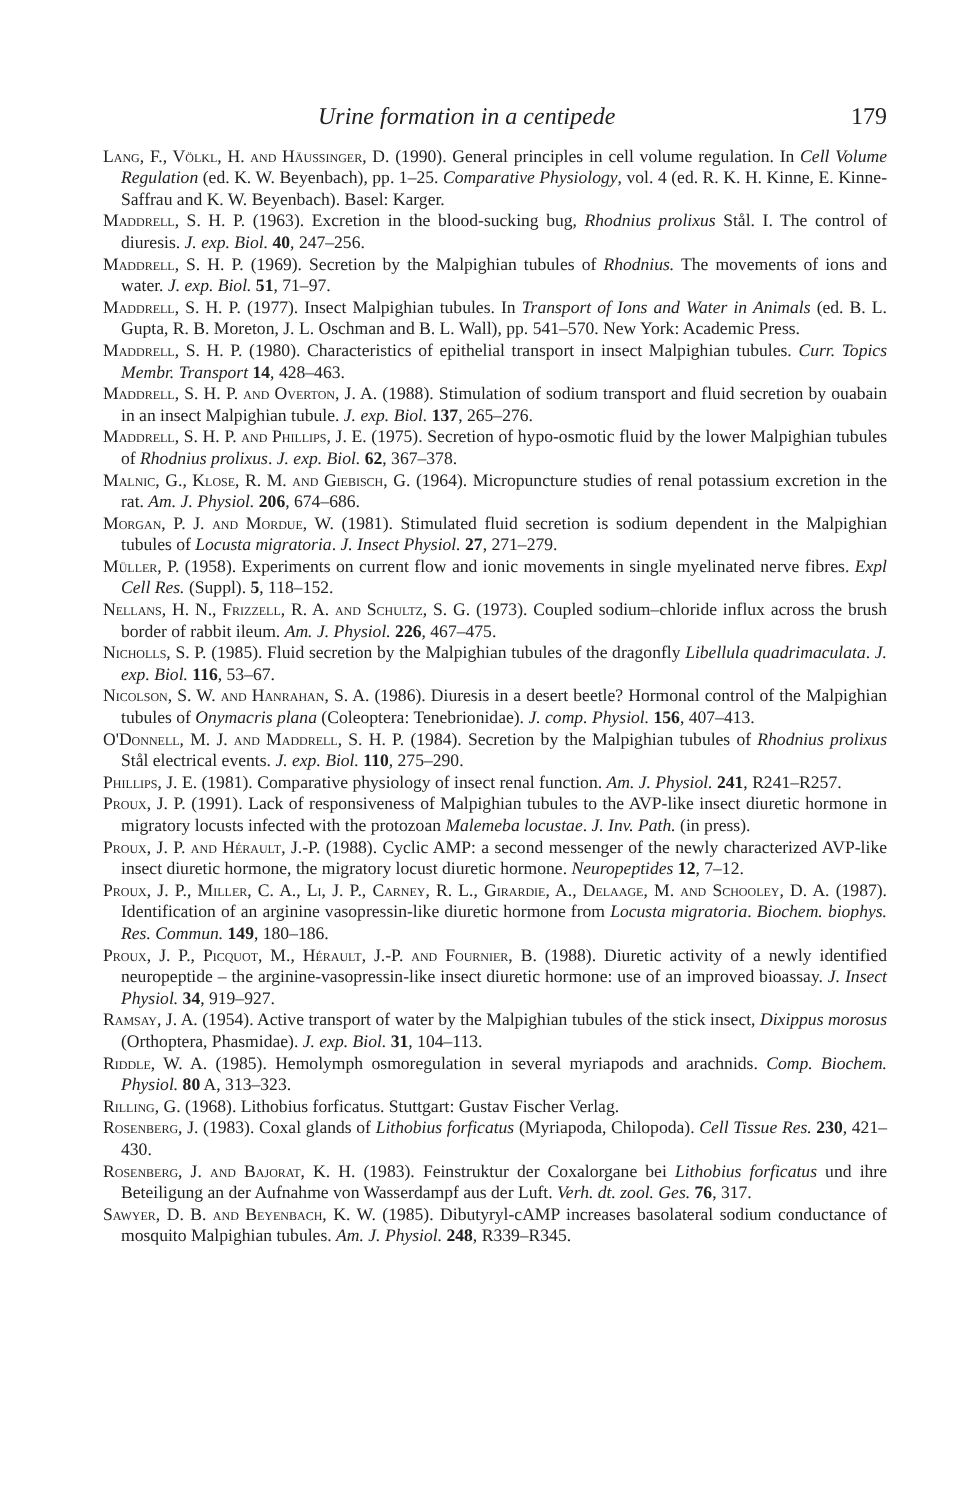Urine formation in a centipede 179
Lang, F., Völkl, H. and Häussinger, D. (1990). General principles in cell volume regulation. In Cell Volume Regulation (ed. K. W. Beyenbach), pp. 1–25. Comparative Physiology, vol. 4 (ed. R. K. H. Kinne, E. Kinne-Saffrau and K. W. Beyenbach). Basel: Karger.
Maddrell, S. H. P. (1963). Excretion in the blood-sucking bug, Rhodnius prolixus Stål. I. The control of diuresis. J. exp. Biol. 40, 247–256.
Maddrell, S. H. P. (1969). Secretion by the Malpighian tubules of Rhodnius. The movements of ions and water. J. exp. Biol. 51, 71–97.
Maddrell, S. H. P. (1977). Insect Malpighian tubules. In Transport of Ions and Water in Animals (ed. B. L. Gupta, R. B. Moreton, J. L. Oschman and B. L. Wall), pp. 541–570. New York: Academic Press.
Maddrell, S. H. P. (1980). Characteristics of epithelial transport in insect Malpighian tubules. Curr. Topics Membr. Transport 14, 428–463.
Maddrell, S. H. P. and Overton, J. A. (1988). Stimulation of sodium transport and fluid secretion by ouabain in an insect Malpighian tubule. J. exp. Biol. 137, 265–276.
Maddrell, S. H. P. and Phillips, J. E. (1975). Secretion of hypo-osmotic fluid by the lower Malpighian tubules of Rhodnius prolixus. J. exp. Biol. 62, 367–378.
Malnic, G., Klose, R. M. and Giebisch, G. (1964). Micropuncture studies of renal potassium excretion in the rat. Am. J. Physiol. 206, 674–686.
Morgan, P. J. and Mordue, W. (1981). Stimulated fluid secretion is sodium dependent in the Malpighian tubules of Locusta migratoria. J. Insect Physiol. 27, 271–279.
Müller, P. (1958). Experiments on current flow and ionic movements in single myelinated nerve fibres. Expl Cell Res. (Suppl). 5, 118–152.
Nellans, H. N., Frizzell, R. A. and Schultz, S. G. (1973). Coupled sodium–chloride influx across the brush border of rabbit ileum. Am. J. Physiol. 226, 467–475.
Nicholls, S. P. (1985). Fluid secretion by the Malpighian tubules of the dragonfly Libellula quadrimaculata. J. exp. Biol. 116, 53–67.
Nicolson, S. W. and Hanrahan, S. A. (1986). Diuresis in a desert beetle? Hormonal control of the Malpighian tubules of Onymacris plana (Coleoptera: Tenebrionidae). J. comp. Physiol. 156, 407–413.
O'Donnell, M. J. and Maddrell, S. H. P. (1984). Secretion by the Malpighian tubules of Rhodnius prolixus Stål electrical events. J. exp. Biol. 110, 275–290.
Phillips, J. E. (1981). Comparative physiology of insect renal function. Am. J. Physiol. 241, R241–R257.
Proux, J. P. (1991). Lack of responsiveness of Malpighian tubules to the AVP-like insect diuretic hormone in migratory locusts infected with the protozoan Malemeba locustae. J. Inv. Path. (in press).
Proux, J. P. and Hérault, J.-P. (1988). Cyclic AMP: a second messenger of the newly characterized AVP-like insect diuretic hormone, the migratory locust diuretic hormone. Neuropeptides 12, 7–12.
Proux, J. P., Miller, C. A., Li, J. P., Carney, R. L., Girardie, A., Delaage, M. and Schooley, D. A. (1987). Identification of an arginine vasopressin-like diuretic hormone from Locusta migratoria. Biochem. biophys. Res. Commun. 149, 180–186.
Proux, J. P., Picquot, M., Hérault, J.-P. and Fournier, B. (1988). Diuretic activity of a newly identified neuropeptide – the arginine-vasopressin-like insect diuretic hormone: use of an improved bioassay. J. Insect Physiol. 34, 919–927.
Ramsay, J. A. (1954). Active transport of water by the Malpighian tubules of the stick insect, Dixippus morosus (Orthoptera, Phasmidae). J. exp. Biol. 31, 104–113.
Riddle, W. A. (1985). Hemolymph osmoregulation in several myriapods and arachnids. Comp. Biochem. Physiol. 80 A, 313–323.
Rilling, G. (1968). Lithobius forficatus. Stuttgart: Gustav Fischer Verlag.
Rosenberg, J. (1983). Coxal glands of Lithobius forficatus (Myriapoda, Chilopoda). Cell Tissue Res. 230, 421–430.
Rosenberg, J. and Bajorat, K. H. (1983). Feinstruktur der Coxalorgane bei Lithobius forficatus und ihre Beteiligung an der Aufnahme von Wasserdampf aus der Luft. Verh. dt. zool. Ges. 76, 317.
Sawyer, D. B. and Beyenbach, K. W. (1985). Dibutyryl-cAMP increases basolateral sodium conductance of mosquito Malpighian tubules. Am. J. Physiol. 248, R339–R345.